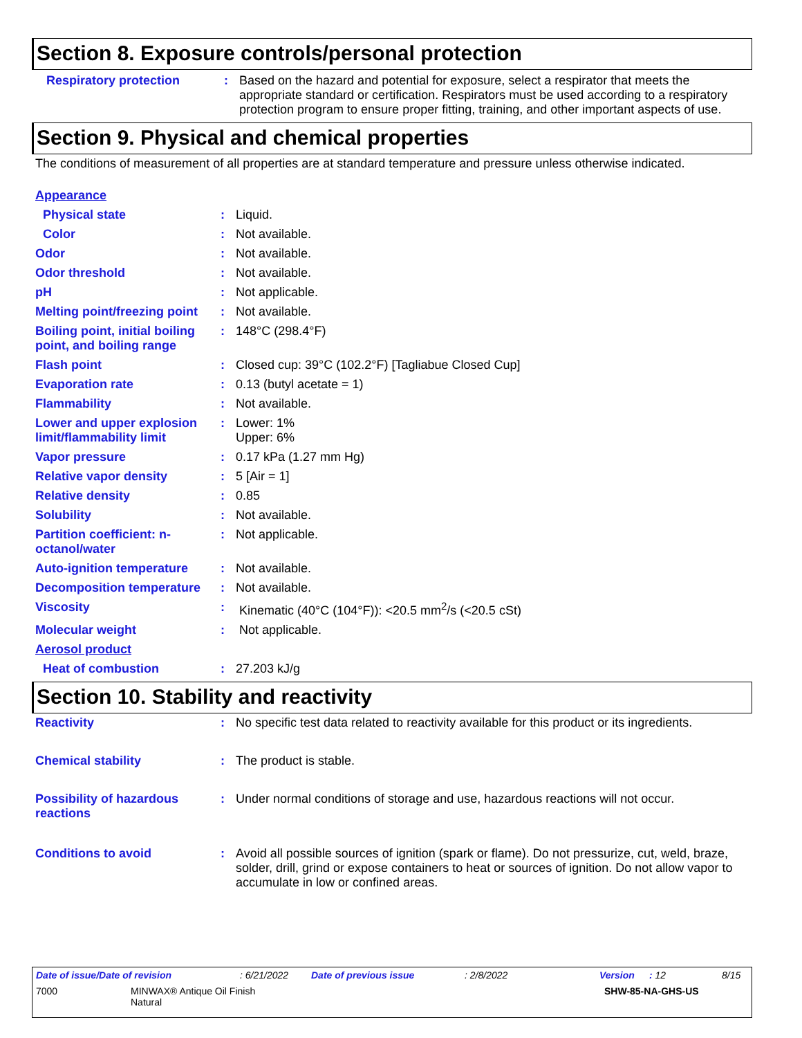Section 8. Exposure controls/personal protection
| Respiratory protection | : | Based on the hazard and potential for exposure, select a respirator that meets the appropriate standard or certification. Respirators must be used according to a respiratory protection program to ensure proper fitting, training, and other important aspects of use. |
Section 9. Physical and chemical properties
The conditions of measurement of all properties are at standard temperature and pressure unless otherwise indicated.
| Appearance | | |
| Physical state | : | Liquid. |
| Color | : | Not available. |
| Odor | : | Not available. |
| Odor threshold | : | Not available. |
| pH | : | Not applicable. |
| Melting point/freezing point | : | Not available. |
| Boiling point, initial boiling point, and boiling range | : | 148°C (298.4°F) |
| Flash point | : | Closed cup: 39°C (102.2°F) [Tagliabue Closed Cup] |
| Evaporation rate | : | 0.13 (butyl acetate = 1) |
| Flammability | : | Not available. |
| Lower and upper explosion limit/flammability limit | : | Lower: 1% Upper: 6% |
| Vapor pressure | : | 0.17 kPa (1.27 mm Hg) |
| Relative vapor density | : | 5 [Air = 1] |
| Relative density | : | 0.85 |
| Solubility | : | Not available. |
| Partition coefficient: n-octanol/water | : | Not applicable. |
| Auto-ignition temperature | : | Not available. |
| Decomposition temperature | : | Not available. |
| Viscosity | : | Kinematic (40°C (104°F)): <20.5 mm<sup>2</sup>/s (<20.5 cSt) |
| Molecular weight | : | Not applicable. |
| Aerosol product | | |
| Heat of combustion | : | 27.203 kJ/g |
Section 10. Stability and reactivity
| Reactivity | : | No specific test data related to reactivity available for this product or its ingredients. |
| Chemical stability | : | The product is stable. |
| Possibility of hazardous reactions | : | Under normal conditions of storage and use, hazardous reactions will not occur. |
| Conditions to avoid | : | Avoid all possible sources of ignition (spark or flame). Do not pressurize, cut, weld, braze, solder, drill, grind or expose containers to heat or sources of ignition. Do not allow vapor to accumulate in low or confined areas. |
| Date of issue/Date of revision | : 6/21/2022 | Date of previous issue | : 2/8/2022 | Version | : 12 | 8/15 |
| 7000 MINWAX® Antique Oil Finish Natural SHW-85-NA-GHS-US | | | | | | |